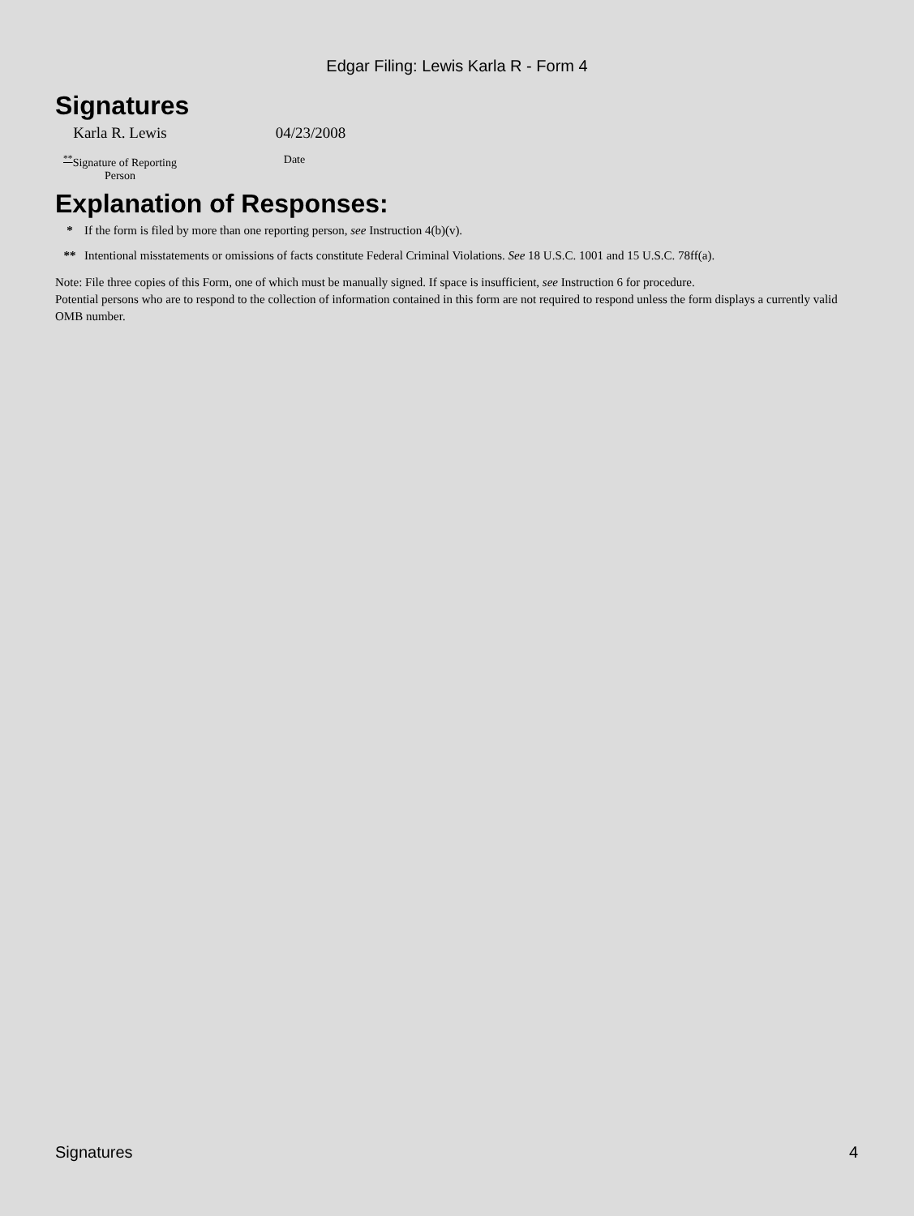Edgar Filing: Lewis Karla R - Form 4
Signatures
| Karla R. Lewis | 04/23/2008 |
| <sup>**</sup> Signature of Reporting Person | Date |
Explanation of Responses:
* If the form is filed by more than one reporting person, see Instruction 4(b)(v).
** Intentional misstatements or omissions of facts constitute Federal Criminal Violations. See 18 U.S.C. 1001 and 15 U.S.C. 78ff(a).
Note: File three copies of this Form, one of which must be manually signed. If space is insufficient, see Instruction 6 for procedure.
Potential persons who are to respond to the collection of information contained in this form are not required to respond unless the form displays a currently valid OMB number.
Signatures 4